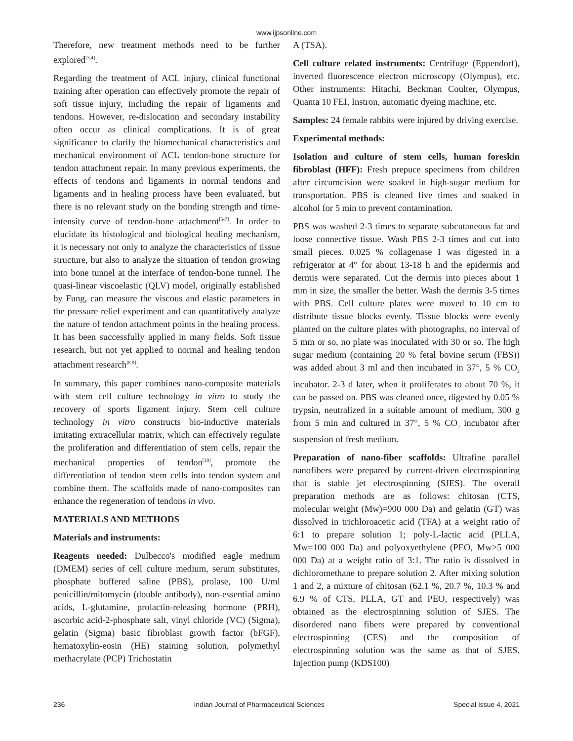www.ijpsonline.com
Therefore, new treatment methods need to be further explored<sup>[3,4]</sup>.
Regarding the treatment of ACL injury, clinical functional training after operation can effectively promote the repair of soft tissue injury, including the repair of ligaments and tendons. However, re-dislocation and secondary instability often occur as clinical complications. It is of great significance to clarify the biomechanical characteristics and mechanical environment of ACL tendon-bone structure for tendon attachment repair. In many previous experiments, the effects of tendons and ligaments in normal tendons and ligaments and in healing process have been evaluated, but there is no relevant study on the bonding strength and time-intensity curve of tendon-bone attachment<sup>[5-7]</sup>. In order to elucidate its histological and biological healing mechanism, it is necessary not only to analyze the characteristics of tissue structure, but also to analyze the situation of tendon growing into bone tunnel at the interface of tendon-bone tunnel. The quasi-linear viscoelastic (QLV) model, originally established by Fung, can measure the viscous and elastic parameters in the pressure relief experiment and can quantitatively analyze the nature of tendon attachment points in the healing process. It has been successfully applied in many fields. Soft tissue research, but not yet applied to normal and healing tendon attachment research<sup>[8,9]</sup>.
In summary, this paper combines nano-composite materials with stem cell culture technology in vitro to study the recovery of sports ligament injury. Stem cell culture technology in vitro constructs bio-inductive materials imitating extracellular matrix, which can effectively regulate the proliferation and differentiation of stem cells, repair the mechanical properties of tendon<sup>[10]</sup>, promote the differentiation of tendon stem cells into tendon system and combine them. The scaffolds made of nano-composites can enhance the regeneration of tendons in vivo.
MATERIALS AND METHODS
Materials and instruments:
Reagents needed: Dulbecco's modified eagle medium (DMEM) series of cell culture medium, serum substitutes, phosphate buffered saline (PBS), prolase, 100 U/ml penicillin/mitomycin (double antibody), non-essential amino acids, L-glutamine, prolactin-releasing hormone (PRH), ascorbic acid-2-phosphate salt, vinyl chloride (VC) (Sigma), gelatin (Sigma) basic fibroblast growth factor (bFGF), hematoxylin-eosin (HE) staining solution, polymethyl methacrylate (PCP) Trichostatin
A (TSA).
Cell culture related instruments: Centrifuge (Eppendorf), inverted fluorescence electron microscopy (Olympus), etc. Other instruments: Hitachi, Beckman Coulter, Olympus, Quanta 10 FEI, Instron, automatic dyeing machine, etc.
Samples: 24 female rabbits were injured by driving exercise.
Experimental methods:
Isolation and culture of stem cells, human foreskin fibroblast (HFF): Fresh prepuce specimens from children after circumcision were soaked in high-sugar medium for transportation. PBS is cleaned five times and soaked in alcohol for 5 min to prevent contamination.
PBS was washed 2-3 times to separate subcutaneous fat and loose connective tissue. Wash PBS 2-3 times and cut into small pieces. 0.025 % collagenase I was digested in a refrigerator at 4° for about 13-18 h and the epidermis and dermis were separated. Cut the dermis into pieces about 1 mm in size, the smaller the better. Wash the dermis 3-5 times with PBS. Cell culture plates were moved to 10 cm to distribute tissue blocks evenly. Tissue blocks were evenly planted on the culture plates with photographs, no interval of 5 mm or so, no plate was inoculated with 30 or so. The high sugar medium (containing 20 % fetal bovine serum (FBS)) was added about 3 ml and then incubated in 37°, 5 % CO<sub>2</sub> incubator. 2-3 d later, when it proliferates to about 70 %, it can be passed on. PBS was cleaned once, digested by 0.05 % trypsin, neutralized in a suitable amount of medium, 300 g from 5 min and cultured in 37°, 5 % CO<sub>2</sub> incubator after suspension of fresh medium.
Preparation of nano-fiber scaffolds: Ultrafine parallel nanofibers were prepared by current-driven electrospinning that is stable jet electrospinning (SJES). The overall preparation methods are as follows: chitosan (CTS, molecular weight (Mw)=900 000 Da) and gelatin (GT) was dissolved in trichloroacetic acid (TFA) at a weight ratio of 6:1 to prepare solution 1; poly-L-lactic acid (PLLA, Mw=100 000 Da) and polyoxyethylene (PEO, Mw>5 000 000 Da) at a weight ratio of 3:1. The ratio is dissolved in dichloromethane to prepare solution 2. After mixing solution 1 and 2, a mixture of chitosan (62.1 %, 20.7 %, 10.3 % and 6.9 % of CTS, PLLA, GT and PEO, respectively) was obtained as the electrospinning solution of SJES. The disordered nano fibers were prepared by conventional electrospinning (CES) and the composition of electrospinning solution was the same as that of SJES. Injection pump (KDS100)
236 Indian Journal of Pharmaceutical Sciences Special Issue 4, 2021